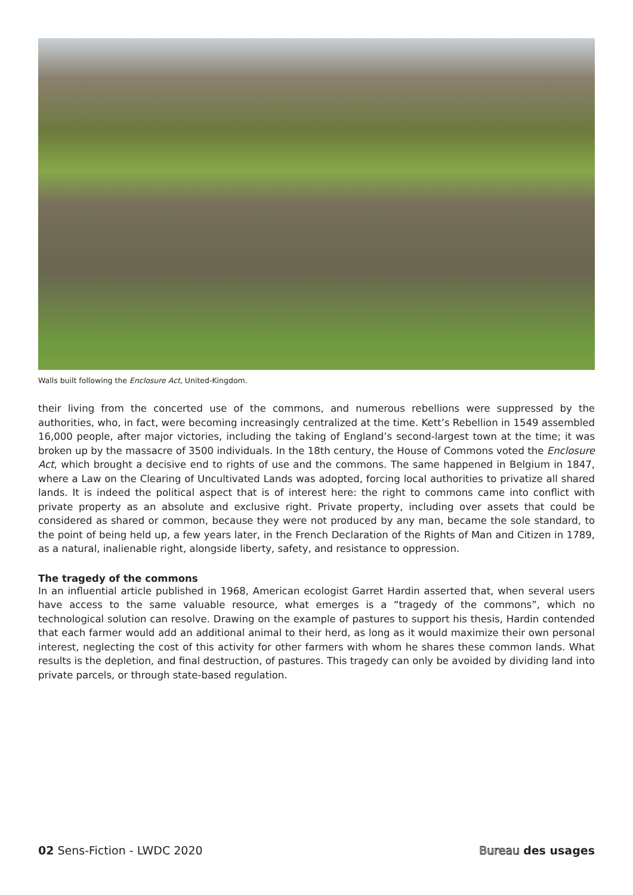Walls built following the Enclosure Act, United-Kingdom.
their living from the concerted use of the commons, and numerous rebellions were suppressed by the authorities, who, in fact, were becoming increasingly centralized at the time. Kett’s Rebellion in 1549 assembled 16,000 people, after major victories, including the taking of England’s second-largest town at the time; it was broken up by the massacre of 3500 individuals. In the 18th century, the House of Commons voted the Enclosure Act, which brought a decisive end to rights of use and the commons. The same happened in Belgium in 1847, where a Law on the Clearing of Uncultivated Lands was adopted, forcing local authorities to privatize all shared lands. It is indeed the political aspect that is of interest here: the right to commons came into conflict with private property as an absolute and exclusive right. Private property, including over assets that could be considered as shared or common, because they were not produced by any man, became the sole standard, to the point of being held up, a few years later, in the French Declaration of the Rights of Man and Citizen in 1789, as a natural, inalienable right, alongside liberty, safety, and resistance to oppression.
The tragedy of the commons
In an influential article published in 1968, American ecologist Garret Hardin asserted that, when several users have access to the same valuable resource, what emerges is a “tragedy of the commons”, which no technological solution can resolve. Drawing on the example of pastures to support his thesis, Hardin contended that each farmer would add an additional animal to their herd, as long as it would maximize their own personal interest, neglecting the cost of this activity for other farmers with whom he shares these common lands. What results is the depletion, and final destruction, of pastures. This tragedy can only be avoided by dividing land into private parcels, or through state-based regulation.
02 Sens-Fiction - LWDC 2020 Bureau des usages